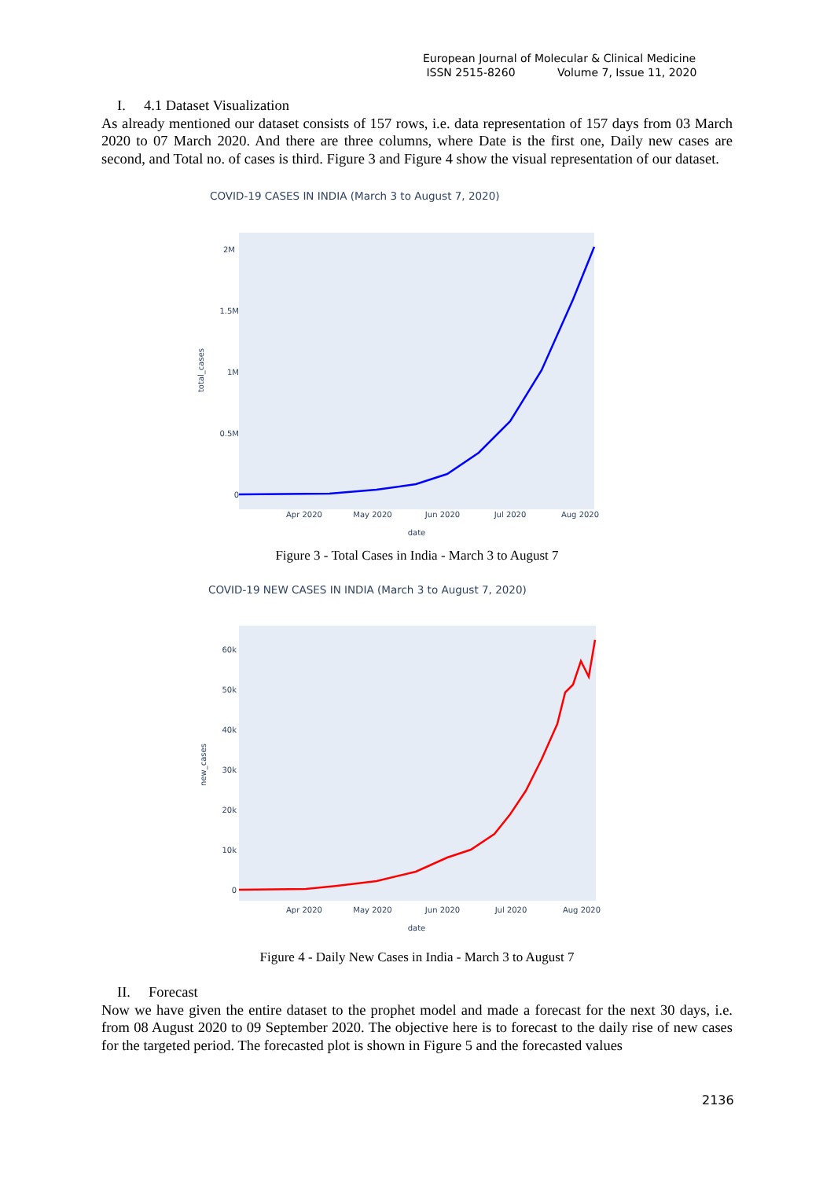European Journal of Molecular & Clinical Medicine
ISSN 2515-8260 Volume 7, Issue 11, 2020
I. 4.1 Dataset Visualization
As already mentioned our dataset consists of 157 rows, i.e. data representation of 157 days from 03 March 2020 to 07 March 2020. And there are three columns, where Date is the first one, Daily new cases are second, and Total no. of cases is third. Figure 3 and Figure 4 show the visual representation of our dataset.
COVID-19 CASES IN INDIA (March 3 to August 7, 2020)
2M
1.5M
1M
0.5M
0
total_cases
Apr 2020
May 2020
Jun 2020
Jul 2020
Aug 2020
date
Figure 3 - Total Cases in India - March 3 to August 7
COVID-19 NEW CASES IN INDIA (March 3 to August 7, 2020)
60k
50k
40k
30k
20k
10k
0
new_cases
Apr 2020
May 2020
Jun 2020
Jul 2020
Aug 2020
date
Figure 4 - Daily New Cases in India - March 3 to August 7
II. Forecast
Now we have given the entire dataset to the prophet model and made a forecast for the next 30 days, i.e. from 08 August 2020 to 09 September 2020. The objective here is to forecast to the daily rise of new cases for the targeted period. The forecasted plot is shown in Figure 5 and the forecasted values
2136